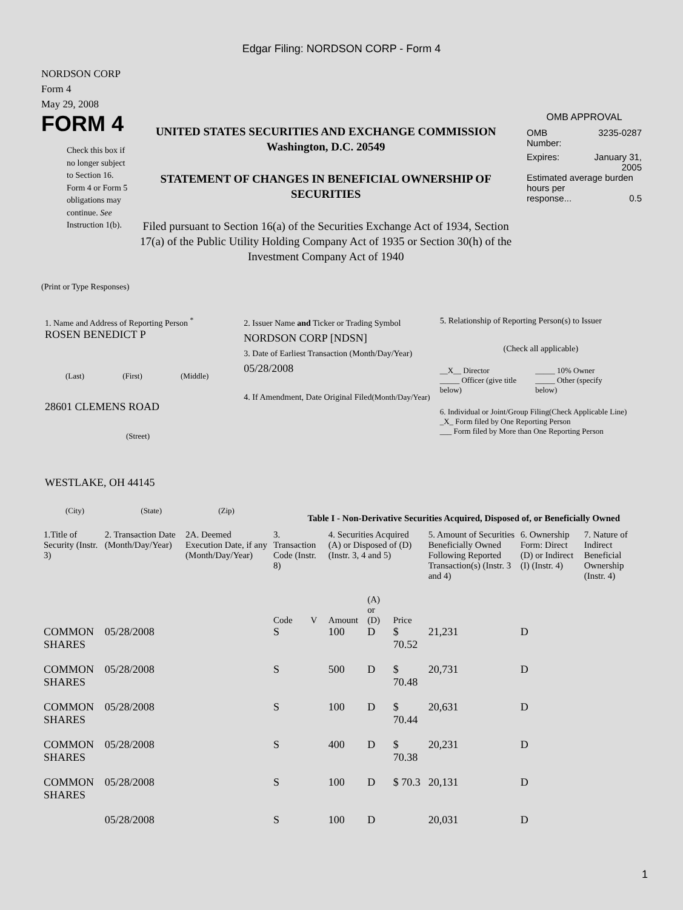Edgar Filing: NORDSON CORP - Form 4
NORDSON CORP
Form 4
May 29, 2008
FORM 4
Check this box if no longer subject to Section 16. Form 4 or Form 5 obligations may continue. See Instruction 1(b).
UNITED STATES SECURITIES AND EXCHANGE COMMISSION
Washington, D.C. 20549
STATEMENT OF CHANGES IN BENEFICIAL OWNERSHIP OF SECURITIES
Filed pursuant to Section 16(a) of the Securities Exchange Act of 1934, Section 17(a) of the Public Utility Holding Company Act of 1935 or Section 30(h) of the Investment Company Act of 1940
OMB APPROVAL
| OMB Number: | 3235-0287 |
| Expires: | January 31, 2005 |
| Estimated average burden hours per | |
| response... | 0.5 |
(Print or Type Responses)
1. Name and Address of Reporting Person <sup>*</sup>
ROSEN BENEDICT P
(Last) (First) (Middle)
28601 CLEMENS ROAD
(Street)
WESTLAKE, OH 44145
(City) (State) (Zip)
2. Issuer Name and Ticker or Trading Symbol
NORDSON CORP [NDSN]
3. Date of Earliest Transaction (Month/Day/Year)
05/28/2008
4. If Amendment, Date Original Filed(Month/Day/Year)
5. Relationship of Reporting Person(s) to Issuer
(Check all applicable)
| __X__ Director _____ Officer (give title below) | _____ 10% Owner _____ Other (specify below) |
6. Individual or Joint/Group Filing(Check Applicable Line)
_X_ Form filed by One Reporting Person
___ Form filed by More than One Reporting Person
Table I - Non-Derivative Securities Acquired, Disposed of, or Beneficially Owned
| 1.Title of Security (Instr. 3) | 2. Transaction Date (Month/Day/Year) | 2A. Deemed Execution Date, if any (Month/Day/Year) | 3. Transaction Code (Instr. 8) | | 4. Securities Acquired (A) or Disposed of (D) (Instr. 3, 4 and 5) | | | 5. Amount of Securities Beneficially Owned Following Reported Transaction(s) (Instr. 3 and 4) | 6. Ownership Form: Direct (D) or Indirect (I) (Instr. 4) | 7. Nature of Indirect Beneficial Ownership (Instr. 4) |
| --- | --- | --- | --- | --- | --- | --- | --- | --- | --- | --- |
| | | | Code | V | Amount | (A) or (D) | Price | | | |
| COMMON SHARES | 05/28/2008 | | S | | 100 | D | $ 70.52 | 21,231 | D | |
| COMMON SHARES | 05/28/2008 | | S | | 500 | D | $ 70.48 | 20,731 | D | |
| COMMON SHARES | 05/28/2008 | | S | | 100 | D | $ 70.44 | 20,631 | D | |
| COMMON SHARES | 05/28/2008 | | S | | 400 | D | $ 70.38 | 20,231 | D | |
| COMMON SHARES | 05/28/2008 | | S | | 100 | D | $ 70.3 | 20,131 | D | |
| | 05/28/2008 | | S | | 100 | D | | 20,031 | D | |
1